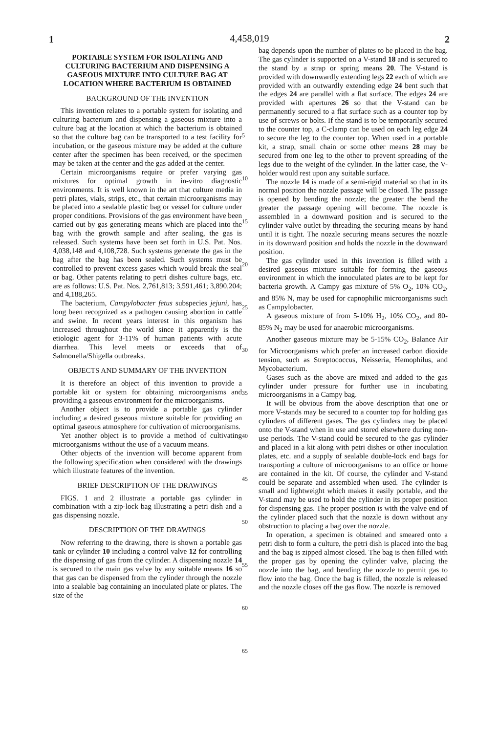4,458,019
1 2
PORTABLE SYSTEM FOR ISOLATING AND CULTURING BACTERIUM AND DISPENSING A GASEOUS MIXTURE INTO CULTURE BAG AT LOCATION WHERE BACTERIUM IS OBTAINED
BACKGROUND OF THE INVENTION
This invention relates to a portable system for isolating and culturing bacterium and dispensing a gaseous mixture into a culture bag at the location at which the bacterium is obtained so that the culture bag can be transported to a test facility for incubation, or the gaseous mixture may be added at the culture center after the specimen has been received, or the specimen may be taken at the center and the gas added at the center.
Certain microorganisms require or prefer varying gas mixtures for optimal growth in in-vitro diagnostic environments. It is well known in the art that culture media in petri plates, vials, strips, etc., that certain microorganisms may be placed into a sealable plastic bag or vessel for culture under proper conditions. Provisions of the gas environment have been carried out by gas generating means which are placed into the bag with the growth sample and after sealing, the gas is released. Such systems have been set forth in U.S. Pat. Nos. 4,038,148 and 4,108,728. Such systems generate the gas in the bag after the bag has been sealed. Such systems must be controlled to prevent excess gases which would break the seal or bag. Other patents relating to petri dishes culture bags, etc. are as follows: U.S. Pat. Nos. 2,761,813; 3,591,461; 3,890,204; and 4,188,265.
The bacterium, Campylobacter fetus subspecies jejuni, has long been recognized as a pathogen causing abortion in cattle and swine. In recent years interest in this organism has increased throughout the world since it apparently is the etiologic agent for 3-11% of human patients with acute diarrhea. This level meets or exceeds that of Salmonella/Shigella outbreaks.
OBJECTS AND SUMMARY OF THE INVENTION
It is therefore an object of this invention to provide a portable kit or system for obtaining microorganisms and providing a gaseous environment for the microorganisms.
Another object is to provide a portable gas cylinder including a desired gaseous mixture suitable for providing an optimal gaseous atmosphere for cultivation of microorganisms.
Yet another object is to provide a method of cultivating microorganisms without the use of a vacuum means.
Other objects of the invention will become apparent from the following specification when considered with the drawings which illustrate features of the invention.
BRIEF DESCRIPTION OF THE DRAWINGS
FIGS. 1 and 2 illustrate a portable gas cylinder in combination with a zip-lock bag illustrating a petri dish and a gas dispensing nozzle.
DESCRIPTION OF THE DRAWINGS
Now referring to the drawing, there is shown a portable gas tank or cylinder 10 including a control valve 12 for controlling the dispensing of gas from the cylinder. A dispensing nozzle 14 is secured to the main gas valve by any suitable means 16 so that gas can be dispensed from the cylinder through the nozzle into a sealable bag containing an inoculated plate or plates. The size of the
5
10
15
20
25
30
35
40
45
50
55
60
65
bag depends upon the number of plates to be placed in the bag. The gas cylinder is supported on a V-stand 18 and is secured to the stand by a strap or spring means 20. The V-stand is provided with downwardly extending legs 22 each of which are provided with an outwardly extending edge 24 bent such that the edges 24 are parallel with a flat surface. The edges 24 are provided with apertures 26 so that the V-stand can be permanently secured to a flat surface such as a counter top by use of screws or bolts. If the stand is to be temporarily secured to the counter top, a C-clamp can be used on each leg edge 24 to secure the leg to the counter top. When used in a portable kit, a strap, small chain or some other means 28 may be secured from one leg to the other to prevent spreading of the legs due to the weight of the cylinder. In the latter case, the V-holder would rest upon any suitable surface.
The nozzle 14 is made of a semi-rigid material so that in its normal position the nozzle passage will be closed. The passage is opened by bending the nozzle; the greater the bend the greater the passage opening will become. The nozzle is assembled in a downward position and is secured to the cylinder valve outlet by threading the securing means by hand until it is tight. The nozzle securing means secures the nozzle in its downward position and holds the nozzle in the downward position.
The gas cylinder used in this invention is filled with a desired gaseous mixture suitable for forming the gaseous environment in which the innoculated plates are to be kept for bacteria growth. A Campy gas mixture of 5% O<sub>2</sub>, 10% CO<sub>2</sub>, and 85% N, may be used for capnophilic microorganisms such as Campylobacter.
A gaseous mixture of from 5-10% H<sub>2</sub>, 10% CO<sub>2</sub>, and 80-85% N<sub>2</sub> may be used for anaerobic microorganisms.
Another gaseous mixture may be 5-15% CO<sub>2</sub>, Balance Air for Microorganisms which prefer an increased carbon dioxide tension, such as Streptococcus, Neisseria, Hemophilus, and Mycobacterium.
Gases such as the above are mixed and added to the gas cylinder under pressure for further use in incubating microorganisms in a Campy bag.
It will be obvious from the above description that one or more V-stands may be secured to a counter top for holding gas cylinders of different gases. The gas cylinders may be placed onto the V-stand when in use and stored elsewhere during non-use periods. The V-stand could be secured to the gas cylinder and placed in a kit along with petri dishes or other inoculation plates, etc. and a supply of sealable double-lock end bags for transporting a culture of microorganisms to an office or home are contained in the kit. Of course, the cylinder and V-stand could be separate and assembled when used. The cylinder is small and lightweight which makes it easily portable, and the V-stand may be used to hold the cylinder in its proper position for dispensing gas. The proper position is with the valve end of the cylinder placed such that the nozzle is down without any obstruction to placing a bag over the nozzle.
In operation, a specimen is obtained and smeared onto a petri dish to form a culture, the petri dish is placed into the bag and the bag is zipped almost closed. The bag is then filled with the proper gas by opening the cylinder valve, placing the nozzle into the bag, and bending the nozzle to permit gas to flow into the bag. Once the bag is filled, the nozzle is released and the nozzle closes off the gas flow. The nozzle is removed